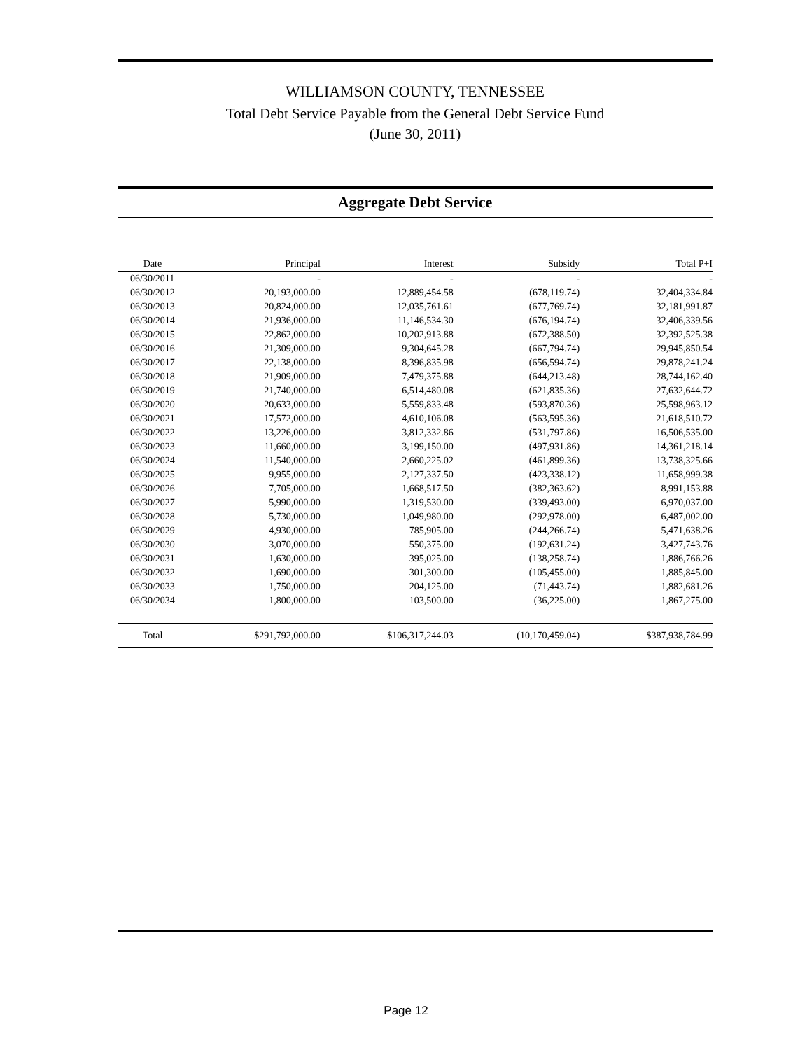WILLIAMSON COUNTY, TENNESSEE
Total Debt Service Payable from the General Debt Service Fund
(June 30, 2011)
Aggregate Debt Service
| Date | Principal | Interest | Subsidy | Total P+I |
| --- | --- | --- | --- | --- |
| 06/30/2011 | - | - | - | - |
| 06/30/2012 | 20,193,000.00 | 12,889,454.58 | (678,119.74) | 32,404,334.84 |
| 06/30/2013 | 20,824,000.00 | 12,035,761.61 | (677,769.74) | 32,181,991.87 |
| 06/30/2014 | 21,936,000.00 | 11,146,534.30 | (676,194.74) | 32,406,339.56 |
| 06/30/2015 | 22,862,000.00 | 10,202,913.88 | (672,388.50) | 32,392,525.38 |
| 06/30/2016 | 21,309,000.00 | 9,304,645.28 | (667,794.74) | 29,945,850.54 |
| 06/30/2017 | 22,138,000.00 | 8,396,835.98 | (656,594.74) | 29,878,241.24 |
| 06/30/2018 | 21,909,000.00 | 7,479,375.88 | (644,213.48) | 28,744,162.40 |
| 06/30/2019 | 21,740,000.00 | 6,514,480.08 | (621,835.36) | 27,632,644.72 |
| 06/30/2020 | 20,633,000.00 | 5,559,833.48 | (593,870.36) | 25,598,963.12 |
| 06/30/2021 | 17,572,000.00 | 4,610,106.08 | (563,595.36) | 21,618,510.72 |
| 06/30/2022 | 13,226,000.00 | 3,812,332.86 | (531,797.86) | 16,506,535.00 |
| 06/30/2023 | 11,660,000.00 | 3,199,150.00 | (497,931.86) | 14,361,218.14 |
| 06/30/2024 | 11,540,000.00 | 2,660,225.02 | (461,899.36) | 13,738,325.66 |
| 06/30/2025 | 9,955,000.00 | 2,127,337.50 | (423,338.12) | 11,658,999.38 |
| 06/30/2026 | 7,705,000.00 | 1,668,517.50 | (382,363.62) | 8,991,153.88 |
| 06/30/2027 | 5,990,000.00 | 1,319,530.00 | (339,493.00) | 6,970,037.00 |
| 06/30/2028 | 5,730,000.00 | 1,049,980.00 | (292,978.00) | 6,487,002.00 |
| 06/30/2029 | 4,930,000.00 | 785,905.00 | (244,266.74) | 5,471,638.26 |
| 06/30/2030 | 3,070,000.00 | 550,375.00 | (192,631.24) | 3,427,743.76 |
| 06/30/2031 | 1,630,000.00 | 395,025.00 | (138,258.74) | 1,886,766.26 |
| 06/30/2032 | 1,690,000.00 | 301,300.00 | (105,455.00) | 1,885,845.00 |
| 06/30/2033 | 1,750,000.00 | 204,125.00 | (71,443.74) | 1,882,681.26 |
| 06/30/2034 | 1,800,000.00 | 103,500.00 | (36,225.00) | 1,867,275.00 |
| Total | $291,792,000.00 | $106,317,244.03 | (10,170,459.04) | $387,938,784.99 |
Page 12